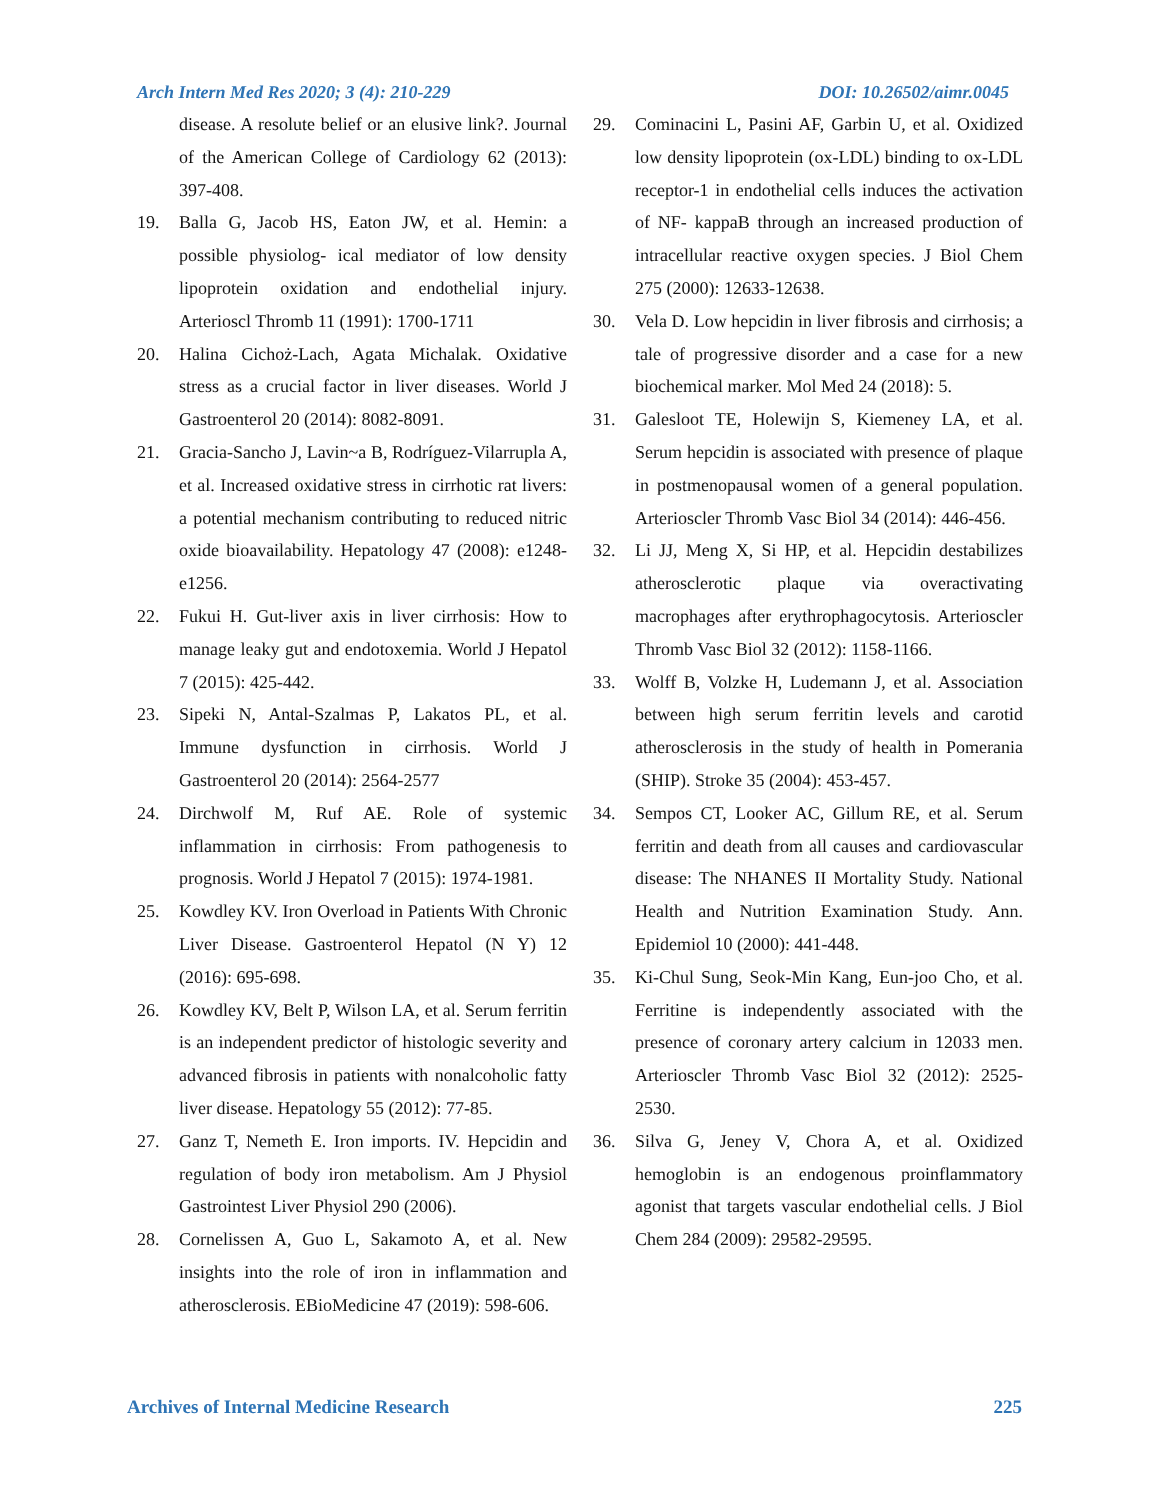Arch Intern Med Res 2020; 3 (4): 210-229 DOI: 10.26502/aimr.0045
disease. A resolute belief or an elusive link?. Journal of the American College of Cardiology 62 (2013): 397-408.
19. Balla G, Jacob HS, Eaton JW, et al. Hemin: a possible physiolog- ical mediator of low density lipoprotein oxidation and endothelial injury. Arterioscl Thromb 11 (1991): 1700-1711
20. Halina Cichoż-Lach, Agata Michalak. Oxidative stress as a crucial factor in liver diseases. World J Gastroenterol 20 (2014): 8082-8091.
21. Gracia-Sancho J, Lavin~a B, Rodríguez-Vilarrupla A, et al. Increased oxidative stress in cirrhotic rat livers: a potential mechanism contributing to reduced nitric oxide bioavailability. Hepatology 47 (2008): e1248-e1256.
22. Fukui H. Gut-liver axis in liver cirrhosis: How to manage leaky gut and endotoxemia. World J Hepatol 7 (2015): 425-442.
23. Sipeki N, Antal-Szalmas P, Lakatos PL, et al. Immune dysfunction in cirrhosis. World J Gastroenterol 20 (2014): 2564-2577
24. Dirchwolf M, Ruf AE. Role of systemic inflammation in cirrhosis: From pathogenesis to prognosis. World J Hepatol 7 (2015): 1974-1981.
25. Kowdley KV. Iron Overload in Patients With Chronic Liver Disease. Gastroenterol Hepatol (N Y) 12 (2016): 695-698.
26. Kowdley KV, Belt P, Wilson LA, et al. Serum ferritin is an independent predictor of histologic severity and advanced fibrosis in patients with nonalcoholic fatty liver disease. Hepatology 55 (2012): 77-85.
27. Ganz T, Nemeth E. Iron imports. IV. Hepcidin and regulation of body iron metabolism. Am J Physiol Gastrointest Liver Physiol 290 (2006).
28. Cornelissen A, Guo L, Sakamoto A, et al. New insights into the role of iron in inflammation and atherosclerosis. EBioMedicine 47 (2019): 598-606.
29. Cominacini L, Pasini AF, Garbin U, et al. Oxidized low density lipoprotein (ox-LDL) binding to ox-LDL receptor-1 in endothelial cells induces the activation of NF- kappaB through an increased production of intracellular reactive oxygen species. J Biol Chem 275 (2000): 12633-12638.
30. Vela D. Low hepcidin in liver fibrosis and cirrhosis; a tale of progressive disorder and a case for a new biochemical marker. Mol Med 24 (2018): 5.
31. Galesloot TE, Holewijn S, Kiemeney LA, et al. Serum hepcidin is associated with presence of plaque in postmenopausal women of a general population. Arterioscler Thromb Vasc Biol 34 (2014): 446-456.
32. Li JJ, Meng X, Si HP, et al. Hepcidin destabilizes atherosclerotic plaque via overactivating macrophages after erythrophagocytosis. Arterioscler Thromb Vasc Biol 32 (2012): 1158-1166.
33. Wolff B, Volzke H, Ludemann J, et al. Association between high serum ferritin levels and carotid atherosclerosis in the study of health in Pomerania (SHIP). Stroke 35 (2004): 453-457.
34. Sempos CT, Looker AC, Gillum RE, et al. Serum ferritin and death from all causes and cardiovascular disease: The NHANES II Mortality Study. National Health and Nutrition Examination Study. Ann. Epidemiol 10 (2000): 441-448.
35. Ki-Chul Sung, Seok-Min Kang, Eun-joo Cho, et al. Ferritine is independently associated with the presence of coronary artery calcium in 12033 men. Arterioscler Thromb Vasc Biol 32 (2012): 2525-2530.
36. Silva G, Jeney V, Chora A, et al. Oxidized hemoglobin is an endogenous proinflammatory agonist that targets vascular endothelial cells. J Biol Chem 284 (2009): 29582-29595.
Archives of Internal Medicine Research 225